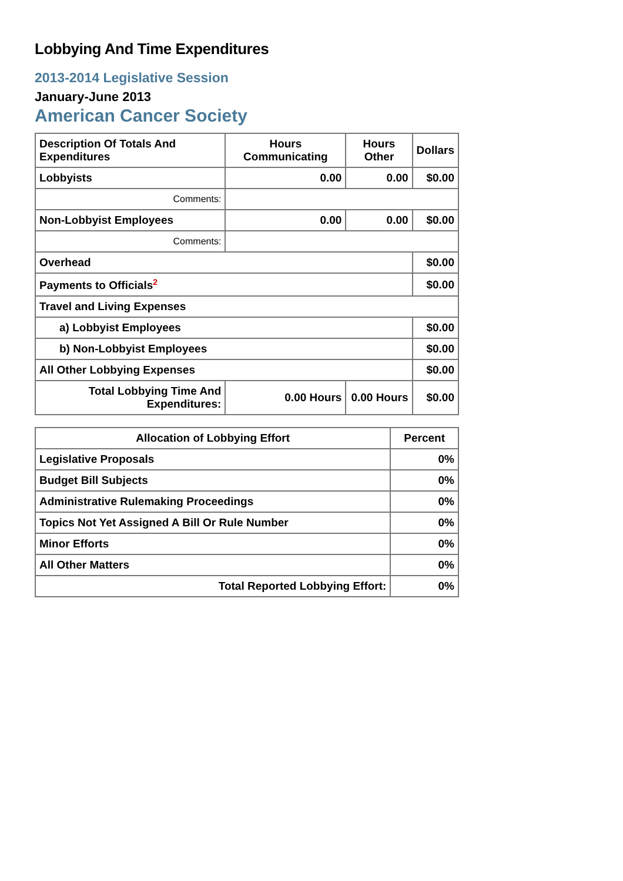Lobbying And Time Expenditures
2013-2014 Legislative Session
January-June 2013
American Cancer Society
| Description Of Totals And Expenditures | Hours Communicating | Hours Other | Dollars |
| --- | --- | --- | --- |
| Lobbyists | 0.00 | 0.00 | $0.00 |
| Comments: | | | |
| Non-Lobbyist Employees | 0.00 | 0.00 | $0.00 |
| Comments: | | | |
| Overhead | | | $0.00 |
| Payments to Officials<sup>2</sup> | | | $0.00 |
| Travel and Living Expenses | | | |
| a) Lobbyist Employees | | | $0.00 |
| b) Non-Lobbyist Employees | | | $0.00 |
| All Other Lobbying Expenses | | | $0.00 |
| Total Lobbying Time And Expenditures: | 0.00 Hours | 0.00 Hours | $0.00 |
| Allocation of Lobbying Effort | Percent |
| --- | --- |
| Legislative Proposals | 0% |
| Budget Bill Subjects | 0% |
| Administrative Rulemaking Proceedings | 0% |
| Topics Not Yet Assigned A Bill Or Rule Number | 0% |
| Minor Efforts | 0% |
| All Other Matters | 0% |
| Total Reported Lobbying Effort: | 0% |